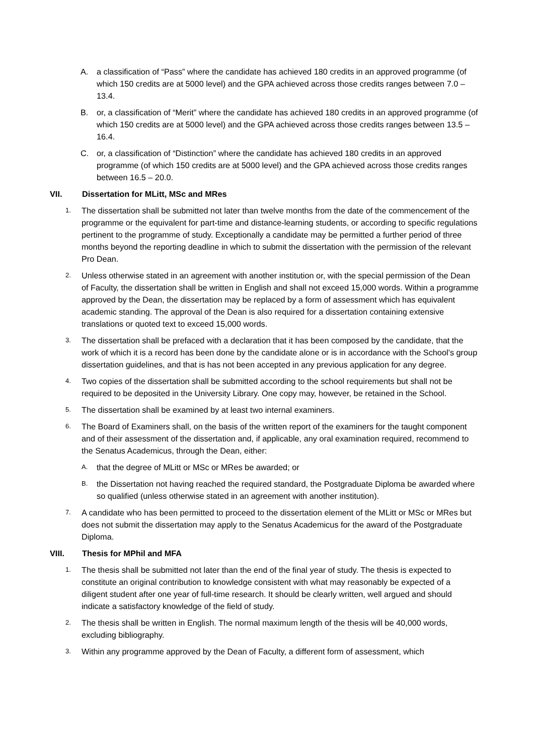A. a classification of “Pass” where the candidate has achieved 180 credits in an approved programme (of which 150 credits are at 5000 level) and the GPA achieved across those credits ranges between 7.0 – 13.4.
B. or, a classification of “Merit” where the candidate has achieved 180 credits in an approved programme (of which 150 credits are at 5000 level) and the GPA achieved across those credits ranges between 13.5 – 16.4.
C. or, a classification of “Distinction” where the candidate has achieved 180 credits in an approved programme (of which 150 credits are at 5000 level) and the GPA achieved across those credits ranges between 16.5 – 20.0.
VII. Dissertation for MLitt, MSc and MRes
1. The dissertation shall be submitted not later than twelve months from the date of the commencement of the programme or the equivalent for part-time and distance-learning students, or according to specific regulations pertinent to the programme of study. Exceptionally a candidate may be permitted a further period of three months beyond the reporting deadline in which to submit the dissertation with the permission of the relevant Pro Dean.
2. Unless otherwise stated in an agreement with another institution or, with the special permission of the Dean of Faculty, the dissertation shall be written in English and shall not exceed 15,000 words. Within a programme approved by the Dean, the dissertation may be replaced by a form of assessment which has equivalent academic standing. The approval of the Dean is also required for a dissertation containing extensive translations or quoted text to exceed 15,000 words.
3. The dissertation shall be prefaced with a declaration that it has been composed by the candidate, that the work of which it is a record has been done by the candidate alone or is in accordance with the School’s group dissertation guidelines, and that is has not been accepted in any previous application for any degree.
4. Two copies of the dissertation shall be submitted according to the school requirements but shall not be required to be deposited in the University Library. One copy may, however, be retained in the School.
5. The dissertation shall be examined by at least two internal examiners.
6. The Board of Examiners shall, on the basis of the written report of the examiners for the taught component and of their assessment of the dissertation and, if applicable, any oral examination required, recommend to the Senatus Academicus, through the Dean, either:
A. that the degree of MLitt or MSc or MRes be awarded; or
B. the Dissertation not having reached the required standard, the Postgraduate Diploma be awarded where so qualified (unless otherwise stated in an agreement with another institution).
7. A candidate who has been permitted to proceed to the dissertation element of the MLitt or MSc or MRes but does not submit the dissertation may apply to the Senatus Academicus for the award of the Postgraduate Diploma.
VIII. Thesis for MPhil and MFA
1. The thesis shall be submitted not later than the end of the final year of study. The thesis is expected to constitute an original contribution to knowledge consistent with what may reasonably be expected of a diligent student after one year of full-time research. It should be clearly written, well argued and should indicate a satisfactory knowledge of the field of study.
2. The thesis shall be written in English. The normal maximum length of the thesis will be 40,000 words, excluding bibliography.
3. Within any programme approved by the Dean of Faculty, a different form of assessment, which